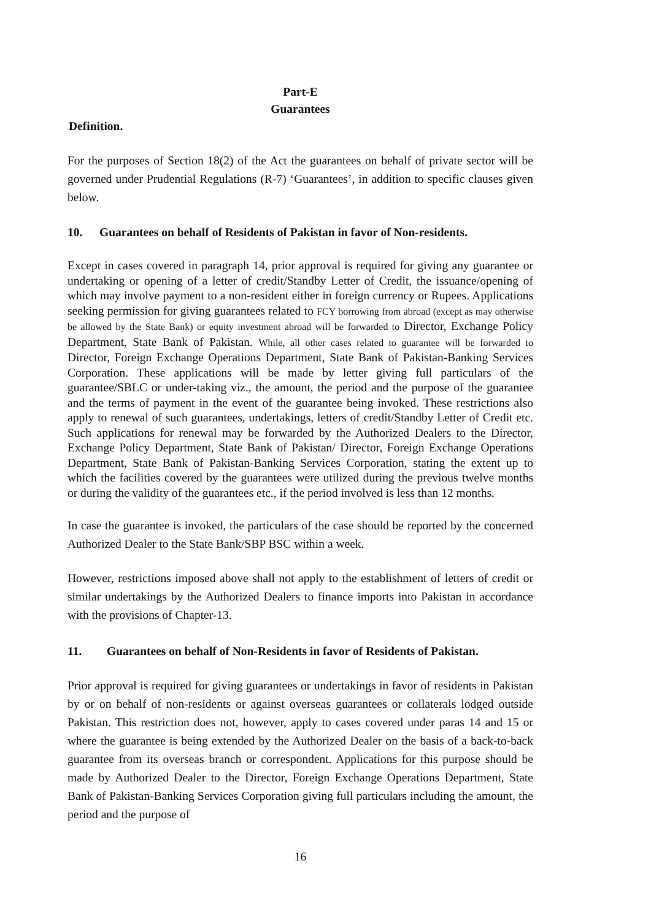Part-E
Guarantees
Definition.
For the purposes of Section 18(2) of the Act the guarantees on behalf of private sector will be governed under Prudential Regulations (R-7) ‘Guarantees’, in addition to specific clauses given below.
10. Guarantees on behalf of Residents of Pakistan in favor of Non-residents.
Except in cases covered in paragraph 14, prior approval is required for giving any guarantee or undertaking or opening of a letter of credit/Standby Letter of Credit, the issuance/opening of which may involve payment to a non-resident either in foreign currency or Rupees. Applications seeking permission for giving guarantees related to FCY borrowing from abroad (except as may otherwise be allowed by the State Bank) or equity investment abroad will be forwarded to Director, Exchange Policy Department, State Bank of Pakistan. While, all other cases related to guarantee will be forwarded to Director, Foreign Exchange Operations Department, State Bank of Pakistan-Banking Services Corporation. These applications will be made by letter giving full particulars of the guarantee/SBLC or under-taking viz., the amount, the period and the purpose of the guarantee and the terms of payment in the event of the guarantee being invoked. These restrictions also apply to renewal of such guarantees, undertakings, letters of credit/Standby Letter of Credit etc. Such applications for renewal may be forwarded by the Authorized Dealers to the Director, Exchange Policy Department, State Bank of Pakistan/ Director, Foreign Exchange Operations Department, State Bank of Pakistan-Banking Services Corporation, stating the extent up to which the facilities covered by the guarantees were utilized during the previous twelve months or during the validity of the guarantees etc., if the period involved is less than 12 months.
In case the guarantee is invoked, the particulars of the case should be reported by the concerned Authorized Dealer to the State Bank/SBP BSC within a week.
However, restrictions imposed above shall not apply to the establishment of letters of credit or similar undertakings by the Authorized Dealers to finance imports into Pakistan in accordance with the provisions of Chapter-13.
11. Guarantees on behalf of Non-Residents in favor of Residents of Pakistan.
Prior approval is required for giving guarantees or undertakings in favor of residents in Pakistan by or on behalf of non-residents or against overseas guarantees or collaterals lodged outside Pakistan. This restriction does not, however, apply to cases covered under paras 14 and 15 or where the guarantee is being extended by the Authorized Dealer on the basis of a back-to-back guarantee from its overseas branch or correspondent. Applications for this purpose should be made by Authorized Dealer to the Director, Foreign Exchange Operations Department, State Bank of Pakistan-Banking Services Corporation giving full particulars including the amount, the period and the purpose of
16